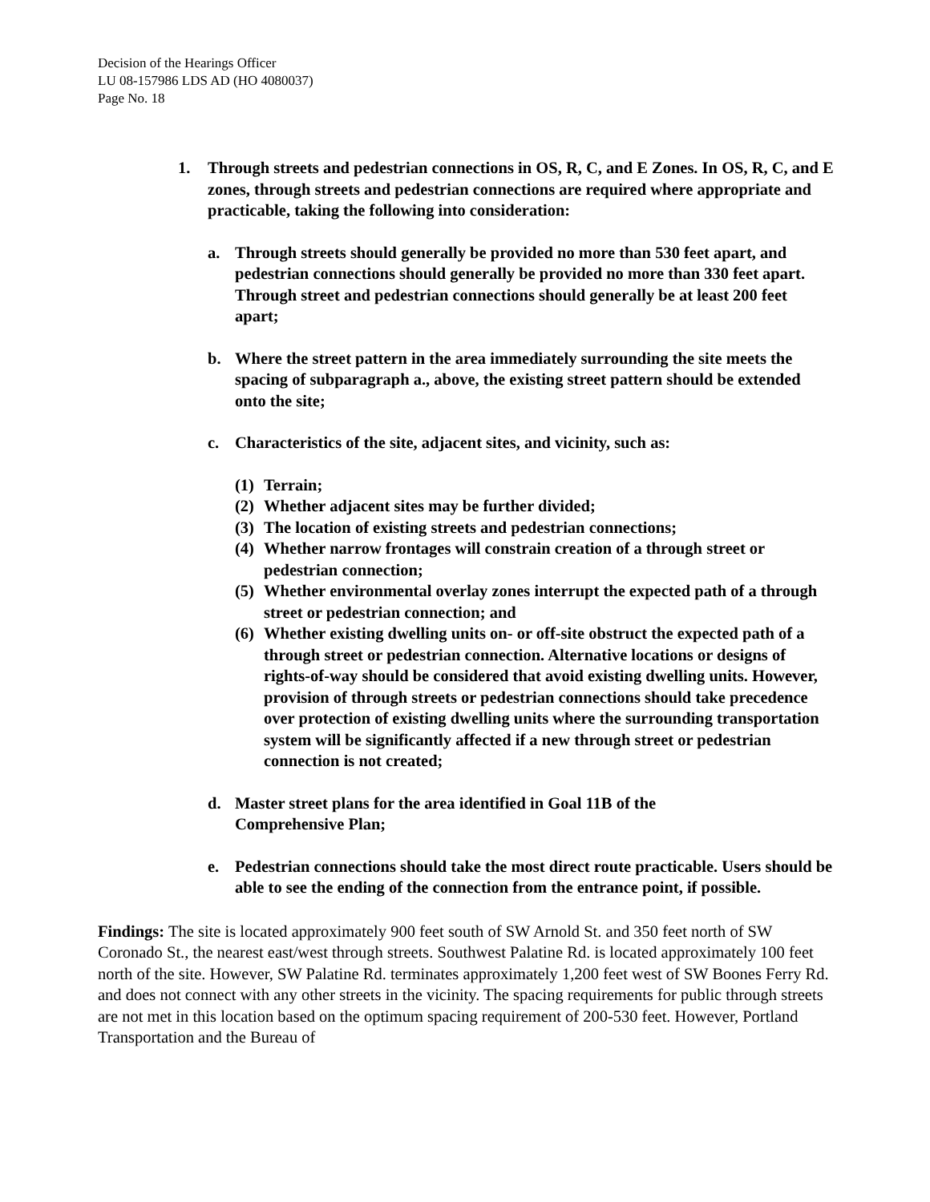Decision of the Hearings Officer
LU 08-157986 LDS AD (HO 4080037)
Page No. 18
1. Through streets and pedestrian connections in OS, R, C, and E Zones. In OS, R, C, and E zones, through streets and pedestrian connections are required where appropriate and practicable, taking the following into consideration:
a. Through streets should generally be provided no more than 530 feet apart, and pedestrian connections should generally be provided no more than 330 feet apart. Through street and pedestrian connections should generally be at least 200 feet apart;
b. Where the street pattern in the area immediately surrounding the site meets the spacing of subparagraph a., above, the existing street pattern should be extended onto the site;
c. Characteristics of the site, adjacent sites, and vicinity, such as:
(1) Terrain;
(2) Whether adjacent sites may be further divided;
(3) The location of existing streets and pedestrian connections;
(4) Whether narrow frontages will constrain creation of a through street or pedestrian connection;
(5) Whether environmental overlay zones interrupt the expected path of a through street or pedestrian connection; and
(6) Whether existing dwelling units on- or off-site obstruct the expected path of a through street or pedestrian connection. Alternative locations or designs of rights-of-way should be considered that avoid existing dwelling units. However, provision of through streets or pedestrian connections should take precedence over protection of existing dwelling units where the surrounding transportation system will be significantly affected if a new through street or pedestrian connection is not created;
d. Master street plans for the area identified in Goal 11B of the
Comprehensive Plan;
e. Pedestrian connections should take the most direct route practicable. Users should be able to see the ending of the connection from the entrance point, if possible.
Findings: The site is located approximately 900 feet south of SW Arnold St. and 350 feet north of SW Coronado St., the nearest east/west through streets. Southwest Palatine Rd. is located approximately 100 feet north of the site. However, SW Palatine Rd. terminates approximately 1,200 feet west of SW Boones Ferry Rd. and does not connect with any other streets in the vicinity. The spacing requirements for public through streets are not met in this location based on the optimum spacing requirement of 200-530 feet. However, Portland Transportation and the Bureau of